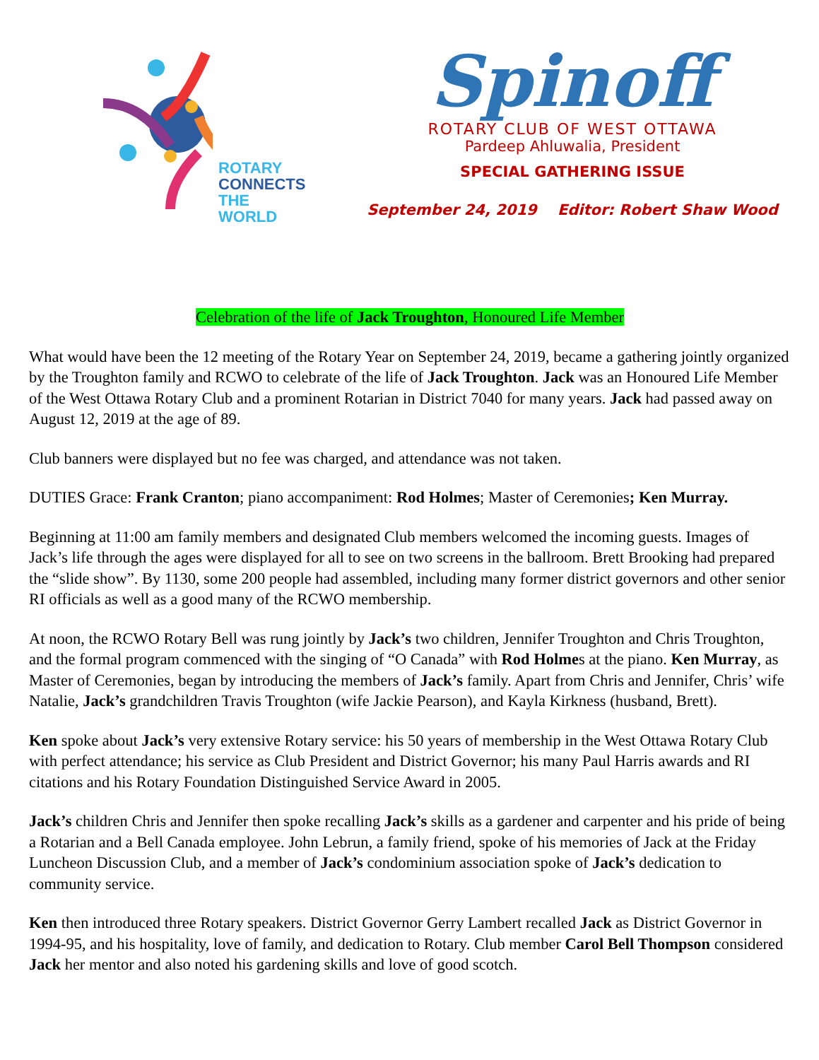ROTARY
CONNECTS
THE WORLD
Spinoff
ROTARY CLUB OF WEST OTTAWA
Pardeep Ahluwalia, President
SPECIAL GATHERING ISSUE
September 24, 2019 Editor: Robert Shaw Wood
Celebration of the life of Jack Troughton, Honoured Life Member
What would have been the 12 meeting of the Rotary Year on September 24, 2019, became a gathering jointly organized by the Troughton family and RCWO to celebrate of the life of Jack Troughton. Jack was an Honoured Life Member of the West Ottawa Rotary Club and a prominent Rotarian in District 7040 for many years. Jack had passed away on August 12, 2019 at the age of 89.
Club banners were displayed but no fee was charged, and attendance was not taken.
DUTIES Grace: Frank Cranton; piano accompaniment: Rod Holmes; Master of Ceremonies; Ken Murray.
Beginning at 11:00 am family members and designated Club members welcomed the incoming guests. Images of Jack’s life through the ages were displayed for all to see on two screens in the ballroom. Brett Brooking had prepared the “slide show”. By 1130, some 200 people had assembled, including many former district governors and other senior RI officials as well as a good many of the RCWO membership.
At noon, the RCWO Rotary Bell was rung jointly by Jack’s two children, Jennifer Troughton and Chris Troughton, and the formal program commenced with the singing of “O Canada” with Rod Holmes at the piano. Ken Murray, as Master of Ceremonies, began by introducing the members of Jack’s family. Apart from Chris and Jennifer, Chris’ wife Natalie, Jack’s grandchildren Travis Troughton (wife Jackie Pearson), and Kayla Kirkness (husband, Brett).
Ken spoke about Jack’s very extensive Rotary service: his 50 years of membership in the West Ottawa Rotary Club with perfect attendance; his service as Club President and District Governor; his many Paul Harris awards and RI citations and his Rotary Foundation Distinguished Service Award in 2005.
Jack’s children Chris and Jennifer then spoke recalling Jack’s skills as a gardener and carpenter and his pride of being a Rotarian and a Bell Canada employee. John Lebrun, a family friend, spoke of his memories of Jack at the Friday Luncheon Discussion Club, and a member of Jack’s condominium association spoke of Jack’s dedication to community service.
Ken then introduced three Rotary speakers. District Governor Gerry Lambert recalled Jack as District Governor in 1994-95, and his hospitality, love of family, and dedication to Rotary. Club member Carol Bell Thompson considered Jack her mentor and also noted his gardening skills and love of good scotch.